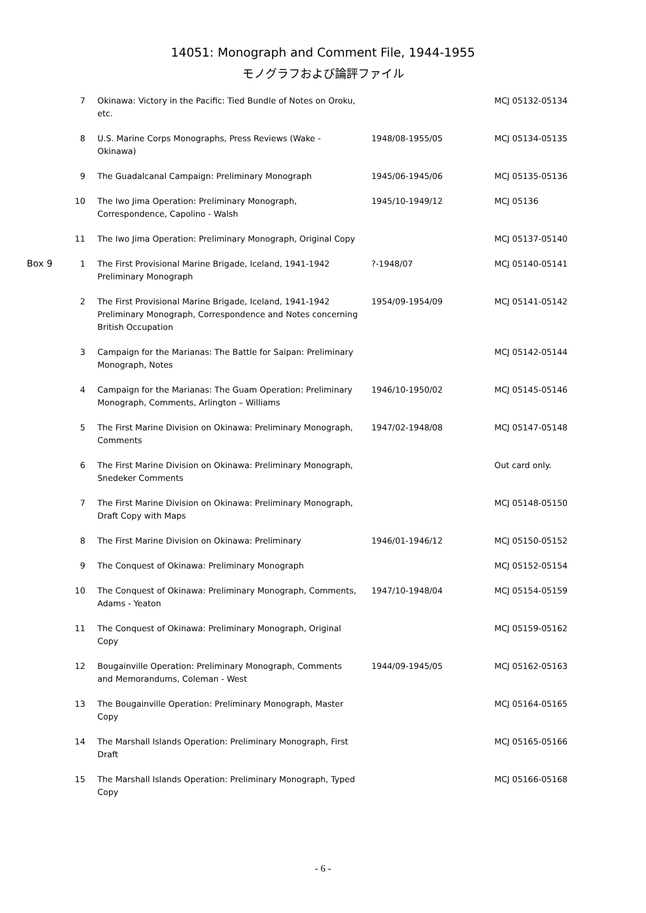14051: Monograph and Comment File, 1944-1955
モノグラフおよび論評ファイル
| | 7 | Okinawa: Victory in the Pacific: Tied Bundle of Notes on Oroku, etc. | | MCJ 05132-05134 |
| | 8 | U.S. Marine Corps Monographs, Press Reviews (Wake - Okinawa) | 1948/08-1955/05 | MCJ 05134-05135 |
| | 9 | The Guadalcanal Campaign: Preliminary Monograph | 1945/06-1945/06 | MCJ 05135-05136 |
| | 10 | The Iwo Jima Operation: Preliminary Monograph, Correspondence, Capolino - Walsh | 1945/10-1949/12 | MCJ 05136 |
| | 11 | The Iwo Jima Operation: Preliminary Monograph, Original Copy | | MCJ 05137-05140 |
| Box 9 | 1 | The First Provisional Marine Brigade, Iceland, 1941-1942 Preliminary Monograph | ?-1948/07 | MCJ 05140-05141 |
| | 2 | The First Provisional Marine Brigade, Iceland, 1941-1942 Preliminary Monograph, Correspondence and Notes concerning British Occupation | 1954/09-1954/09 | MCJ 05141-05142 |
| | 3 | Campaign for the Marianas: The Battle for Saipan: Preliminary Monograph, Notes | | MCJ 05142-05144 |
| | 4 | Campaign for the Marianas: The Guam Operation: Preliminary Monograph, Comments, Arlington – Williams | 1946/10-1950/02 | MCJ 05145-05146 |
| | 5 | The First Marine Division on Okinawa: Preliminary Monograph, Comments | 1947/02-1948/08 | MCJ 05147-05148 |
| | 6 | The First Marine Division on Okinawa: Preliminary Monograph, Snedeker Comments | | Out card only. |
| | 7 | The First Marine Division on Okinawa: Preliminary Monograph, Draft Copy with Maps | | MCJ 05148-05150 |
| | 8 | The First Marine Division on Okinawa: Preliminary | 1946/01-1946/12 | MCJ 05150-05152 |
| | 9 | The Conquest of Okinawa: Preliminary Monograph | | MCJ 05152-05154 |
| | 10 | The Conquest of Okinawa: Preliminary Monograph, Comments, Adams - Yeaton | 1947/10-1948/04 | MCJ 05154-05159 |
| | 11 | The Conquest of Okinawa: Preliminary Monograph, Original Copy | | MCJ 05159-05162 |
| | 12 | Bougainville Operation: Preliminary Monograph, Comments and Memorandums, Coleman - West | 1944/09-1945/05 | MCJ 05162-05163 |
| | 13 | The Bougainville Operation: Preliminary Monograph, Master Copy | | MCJ 05164-05165 |
| | 14 | The Marshall Islands Operation: Preliminary Monograph, First Draft | | MCJ 05165-05166 |
| | 15 | The Marshall Islands Operation: Preliminary Monograph, Typed Copy | | MCJ 05166-05168 |
- 6 -